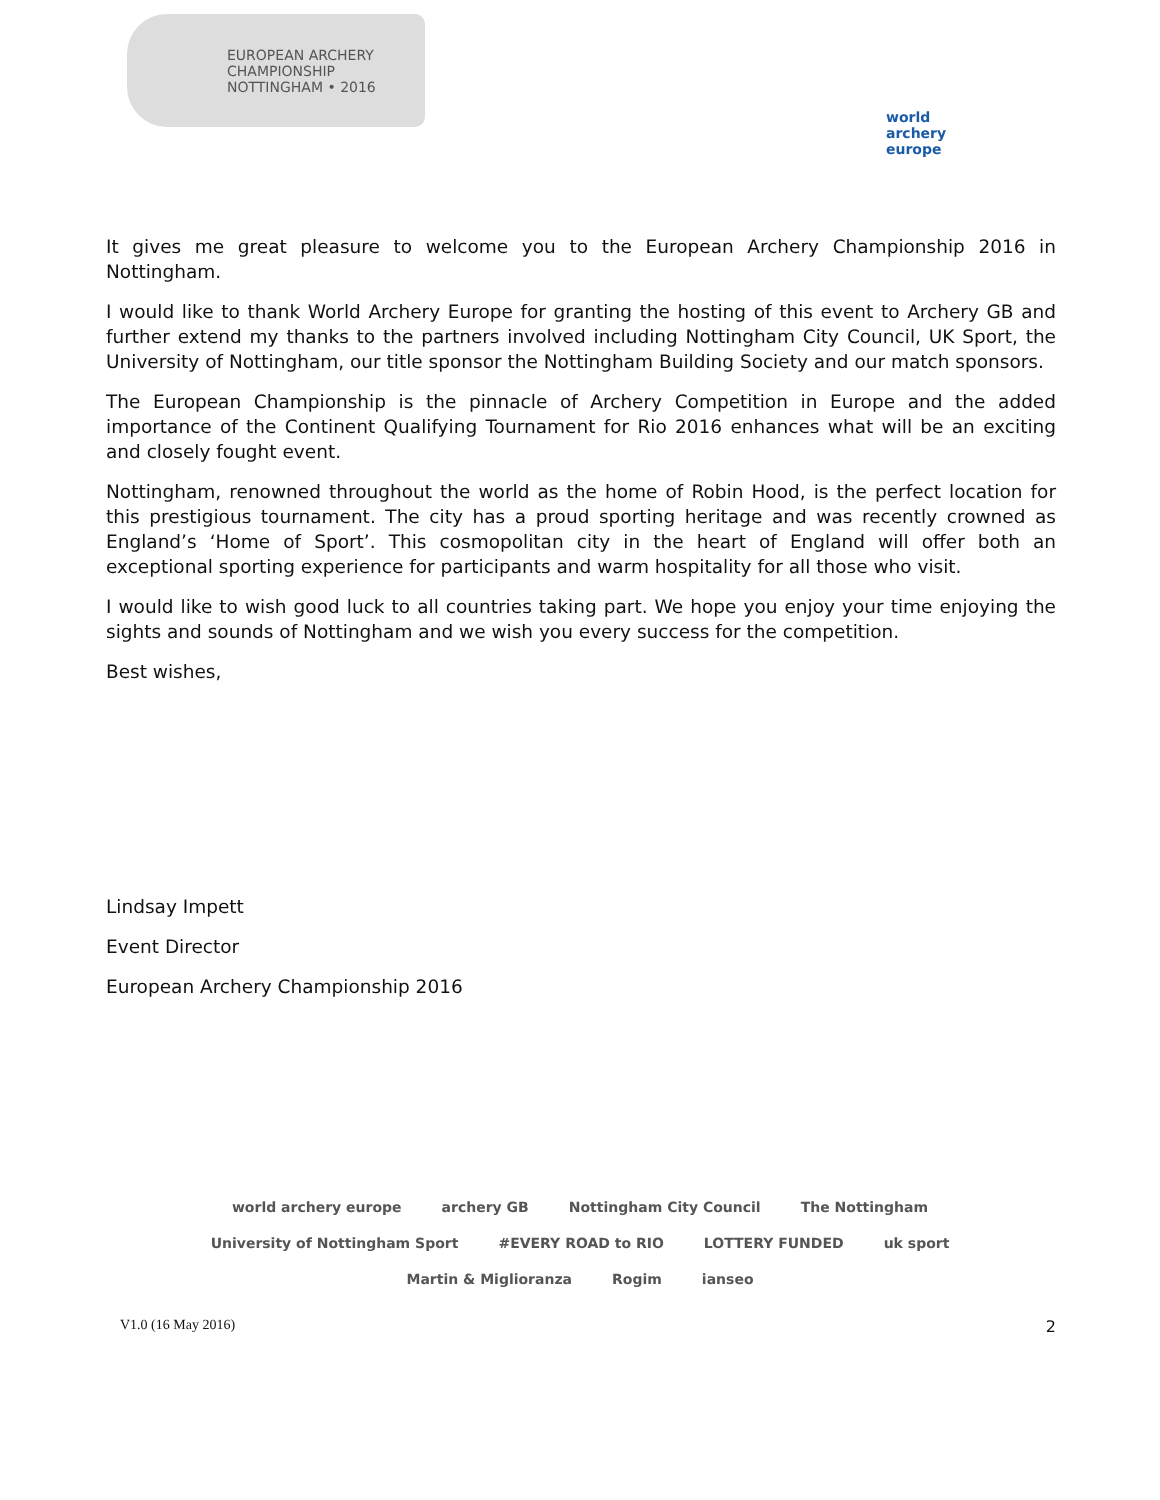EUROPEAN ARCHERY CHAMPIONSHIP NOTTINGHAM • 2016
world archery europe
It gives me great pleasure to welcome you to the European Archery Championship 2016 in Nottingham.
I would like to thank World Archery Europe for granting the hosting of this event to Archery GB and further extend my thanks to the partners involved including Nottingham City Council, UK Sport, the University of Nottingham, our title sponsor the Nottingham Building Society and our match sponsors.
The European Championship is the pinnacle of Archery Competition in Europe and the added importance of the Continent Qualifying Tournament for Rio 2016 enhances what will be an exciting and closely fought event.
Nottingham, renowned throughout the world as the home of Robin Hood, is the perfect location for this prestigious tournament. The city has a proud sporting heritage and was recently crowned as England’s ‘Home of Sport’. This cosmopolitan city in the heart of England will offer both an exceptional sporting experience for participants and warm hospitality for all those who visit.
I would like to wish good luck to all countries taking part. We hope you enjoy your time enjoying the sights and sounds of Nottingham and we wish you every success for the competition.
Best wishes,
Lindsay Impett
Event Director
European Archery Championship 2016
world archery europe archery GB Nottingham City Council The Nottingham University of Nottingham Sport #EVERY ROAD to RIO LOTTERY FUNDED uk sport Martin & Miglioranza Rogim ianseo
V1.0 (16 May 2016) 2